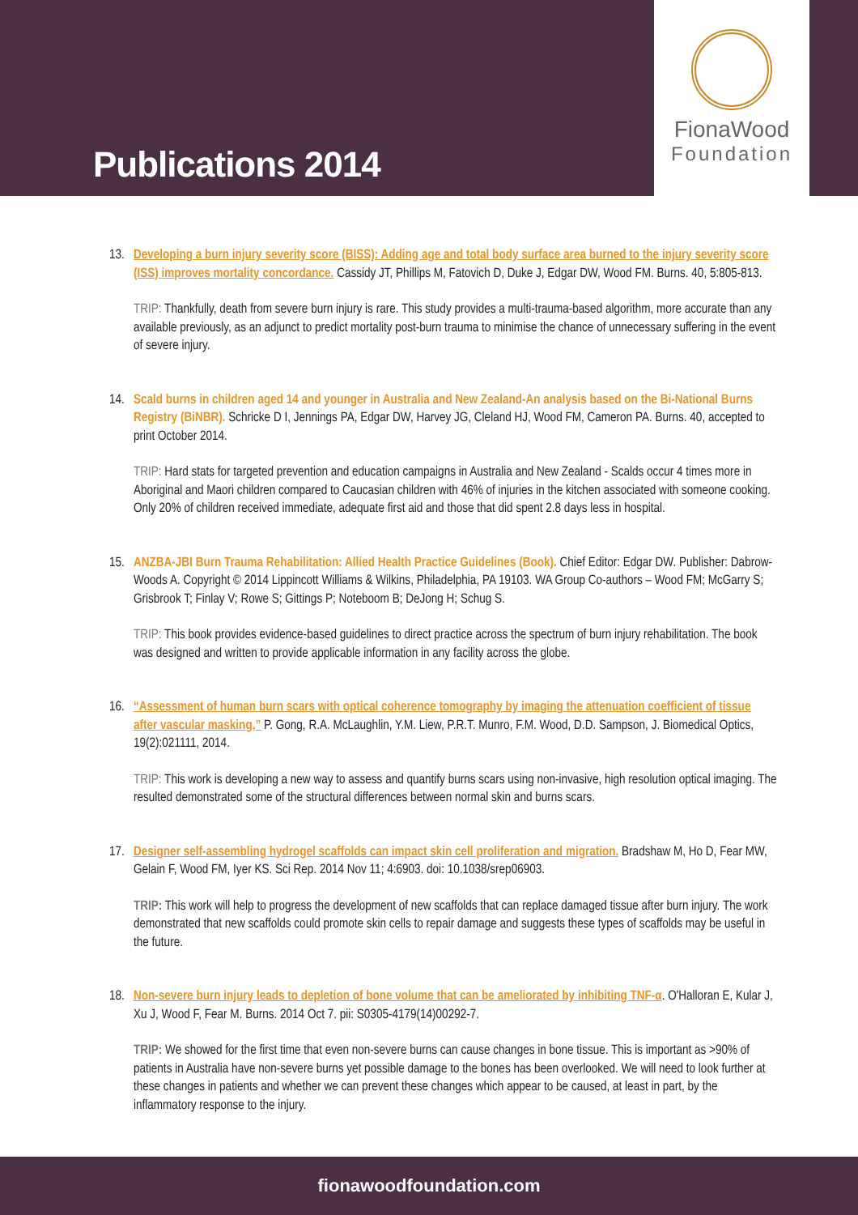Publications 2014
FionaWood
Foundation
13. Developing a burn injury severity score (BISS): Adding age and total body surface area burned to the injury severity score (ISS) improves mortality concordance. Cassidy JT, Phillips M, Fatovich D, Duke J, Edgar DW, Wood FM. Burns. 40, 5:805-813.
TRIP: Thankfully, death from severe burn injury is rare. This study provides a multi-trauma-based algorithm, more accurate than any available previously, as an adjunct to predict mortality post-burn trauma to minimise the chance of unnecessary suffering in the event of severe injury.
14. Scald burns in children aged 14 and younger in Australia and New Zealand-An analysis based on the Bi-National Burns Registry (BiNBR). Schricke D I, Jennings PA, Edgar DW, Harvey JG, Cleland HJ, Wood FM, Cameron PA. Burns. 40, accepted to print October 2014.
TRIP: Hard stats for targeted prevention and education campaigns in Australia and New Zealand - Scalds occur 4 times more in Aboriginal and Maori children compared to Caucasian children with 46% of injuries in the kitchen associated with someone cooking. Only 20% of children received immediate, adequate first aid and those that did spent 2.8 days less in hospital.
15. ANZBA-JBI Burn Trauma Rehabilitation: Allied Health Practice Guidelines (Book). Chief Editor: Edgar DW. Publisher: Dabrow-Woods A. Copyright © 2014 Lippincott Williams & Wilkins, Philadelphia, PA 19103. WA Group Co-authors – Wood FM; McGarry S; Grisbrook T; Finlay V; Rowe S; Gittings P; Noteboom B; DeJong H; Schug S.
TRIP: This book provides evidence-based guidelines to direct practice across the spectrum of burn injury rehabilitation. The book was designed and written to provide applicable information in any facility across the globe.
16. “Assessment of human burn scars with optical coherence tomography by imaging the attenuation coefficient of tissue after vascular masking,” P. Gong, R.A. McLaughlin, Y.M. Liew, P.R.T. Munro, F.M. Wood, D.D. Sampson, J. Biomedical Optics, 19(2):021111, 2014.
TRIP: This work is developing a new way to assess and quantify burns scars using non-invasive, high resolution optical imaging. The resulted demonstrated some of the structural differences between normal skin and burns scars.
17. Designer self-assembling hydrogel scaffolds can impact skin cell proliferation and migration. Bradshaw M, Ho D, Fear MW, Gelain F, Wood FM, Iyer KS. Sci Rep. 2014 Nov 11; 4:6903. doi: 10.1038/srep06903.
TRIP: This work will help to progress the development of new scaffolds that can replace damaged tissue after burn injury. The work demonstrated that new scaffolds could promote skin cells to repair damage and suggests these types of scaffolds may be useful in the future.
18. Non-severe burn injury leads to depletion of bone volume that can be ameliorated by inhibiting TNF-α. O'Halloran E, Kular J, Xu J, Wood F, Fear M. Burns. 2014 Oct 7. pii: S0305-4179(14)00292-7.
TRIP: We showed for the first time that even non-severe burns can cause changes in bone tissue. This is important as >90% of patients in Australia have non-severe burns yet possible damage to the bones has been overlooked. We will need to look further at these changes in patients and whether we can prevent these changes which appear to be caused, at least in part, by the inflammatory response to the injury.
fionawoodfoundation.com